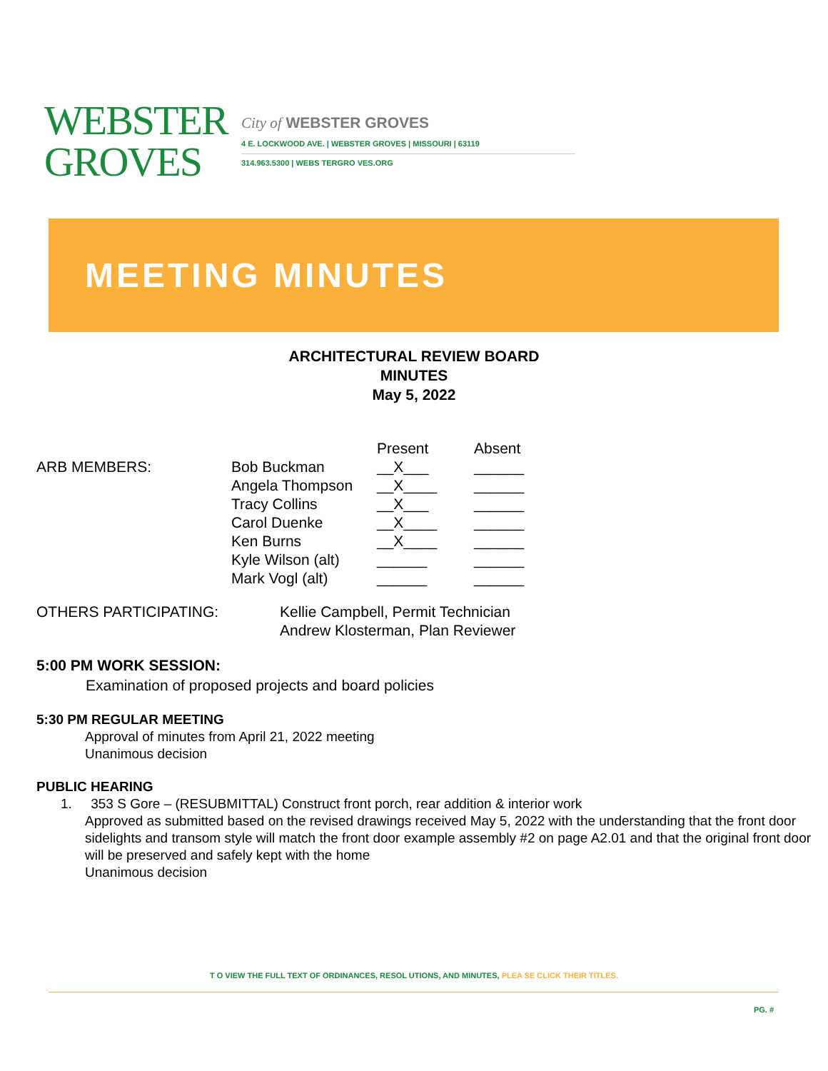WEBSTER
GROVES
City of WEBSTER GROVES
4 E. LOCKWOOD AVE. | WEBSTER GROVES | MISSOURI | 63119
314.963.5300 | WEBS TERGRO VES.ORG
MEETING MINUTES
ARCHITECTURAL REVIEW BOARD
MINUTES
May 5, 2022
| | | Present | Absent |
| ARB MEMBERS: | Bob Buckman | __X___ | ______ |
| | Angela Thompson | __X____ | ______ |
| | Tracy Collins | __X___ | ______ |
| | Carol Duenke | __X____ | ______ |
| | Ken Burns | __X____ | ______ |
| | Kyle Wilson (alt) | ______ | ______ |
| | Mark Vogl (alt) | ______ | ______ |
OTHERS PARTICIPATING: Kellie Campbell, Permit Technician
Andrew Klosterman, Plan Reviewer
5:00 PM WORK SESSION:
Examination of proposed projects and board policies
5:30 PM REGULAR MEETING
Approval of minutes from April 21, 2022 meeting
Unanimous decision
PUBLIC HEARING
1. 353 S Gore – (RESUBMITTAL) Construct front porch, rear addition & interior work
Approved as submitted based on the revised drawings received May 5, 2022 with the understanding that the front door sidelights and transom style will match the front door example assembly #2 on page A2.01 and that the original front door will be preserved and safely kept with the home
Unanimous decision
T O VIEW THE FULL TEXT OF ORDINANCES, RESOL UTIONS, AND MINUTES, PLEA SE CLICK THEIR TITLES.
PG. #